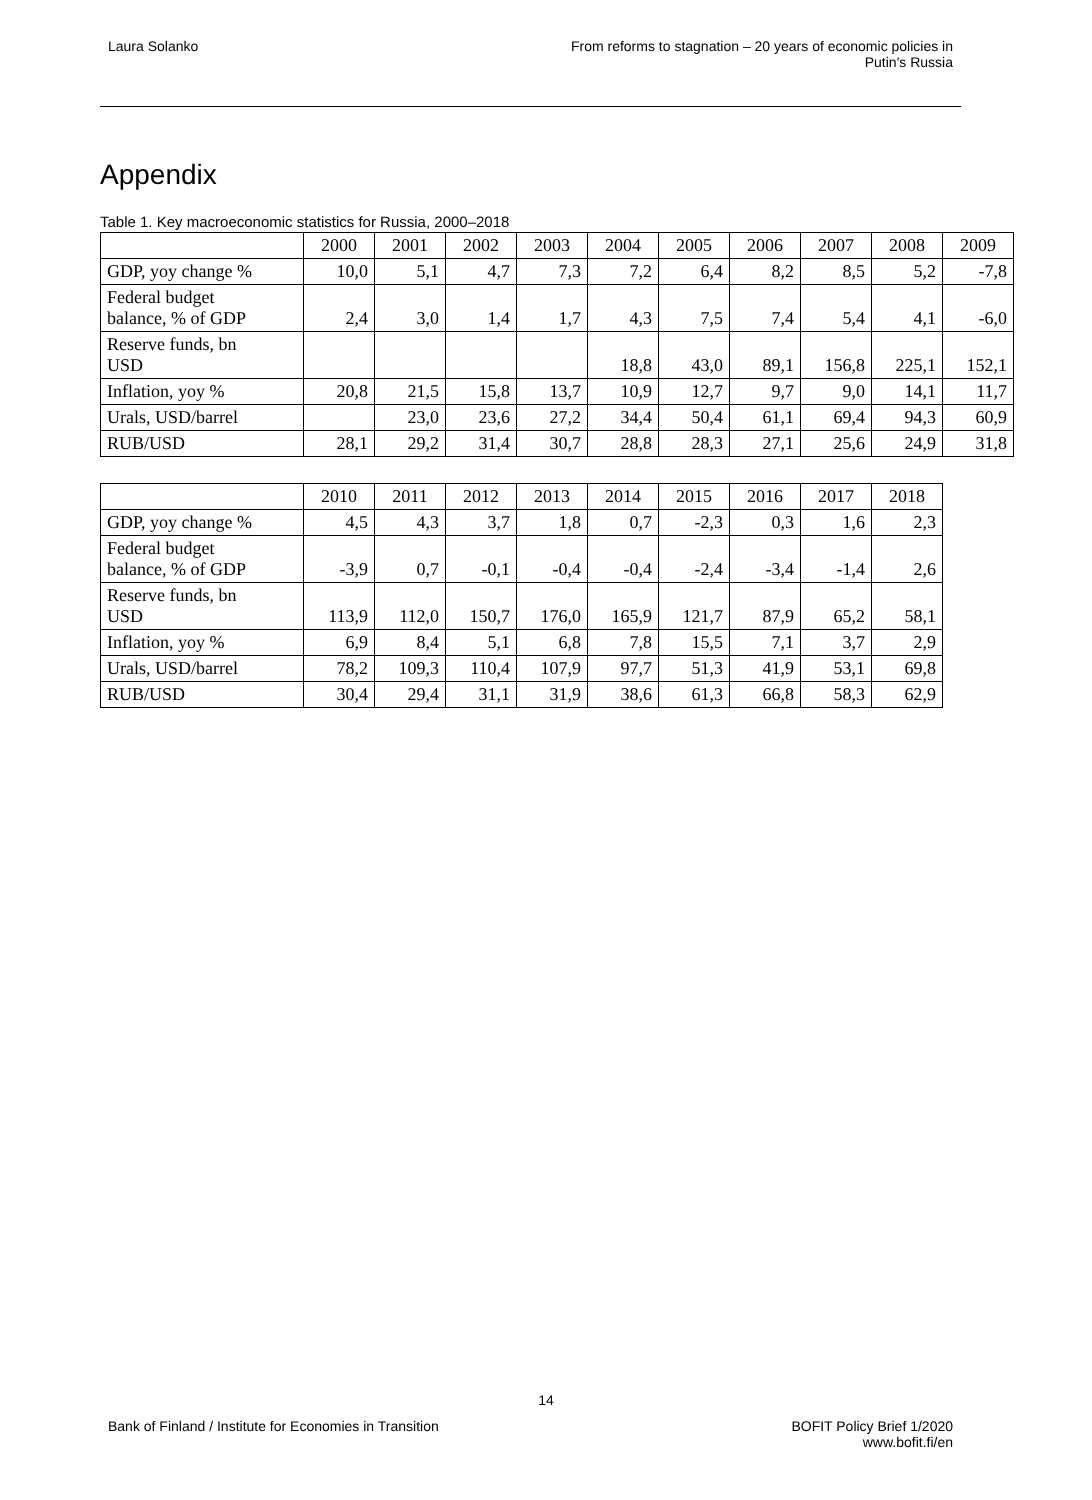Laura Solanko From reforms to stagnation – 20 years of economic policies in
Putin's Russia
Appendix
Table 1. Key macroeconomic statistics for Russia, 2000–2018
| | 2000 | 2001 | 2002 | 2003 | 2004 | 2005 | 2006 | 2007 | 2008 | 2009 |
| GDP, yoy change % | 10,0 | 5,1 | 4,7 | 7,3 | 7,2 | 6,4 | 8,2 | 8,5 | 5,2 | -7,8 |
| Federal budget balance, % of GDP | 2,4 | 3,0 | 1,4 | 1,7 | 4,3 | 7,5 | 7,4 | 5,4 | 4,1 | -6,0 |
| Reserve funds, bn USD | | | | | 18,8 | 43,0 | 89,1 | 156,8 | 225,1 | 152,1 |
| Inflation, yoy % | 20,8 | 21,5 | 15,8 | 13,7 | 10,9 | 12,7 | 9,7 | 9,0 | 14,1 | 11,7 |
| Urals, USD/barrel | | 23,0 | 23,6 | 27,2 | 34,4 | 50,4 | 61,1 | 69,4 | 94,3 | 60,9 |
| RUB/USD | 28,1 | 29,2 | 31,4 | 30,7 | 28,8 | 28,3 | 27,1 | 25,6 | 24,9 | 31,8 |
| | 2010 | 2011 | 2012 | 2013 | 2014 | 2015 | 2016 | 2017 | 2018 |
| GDP, yoy change % | 4,5 | 4,3 | 3,7 | 1,8 | 0,7 | -2,3 | 0,3 | 1,6 | 2,3 |
| Federal budget balance, % of GDP | -3,9 | 0,7 | -0,1 | -0,4 | -0,4 | -2,4 | -3,4 | -1,4 | 2,6 |
| Reserve funds, bn USD | 113,9 | 112,0 | 150,7 | 176,0 | 165,9 | 121,7 | 87,9 | 65,2 | 58,1 |
| Inflation, yoy % | 6,9 | 8,4 | 5,1 | 6,8 | 7,8 | 15,5 | 7,1 | 3,7 | 2,9 |
| Urals, USD/barrel | 78,2 | 109,3 | 110,4 | 107,9 | 97,7 | 51,3 | 41,9 | 53,1 | 69,8 |
| RUB/USD | 30,4 | 29,4 | 31,1 | 31,9 | 38,6 | 61,3 | 66,8 | 58,3 | 62,9 |
14
Bank of Finland / Institute for Economies in Transition
BOFIT Policy Brief 1/2020
www.bofit.fi/en